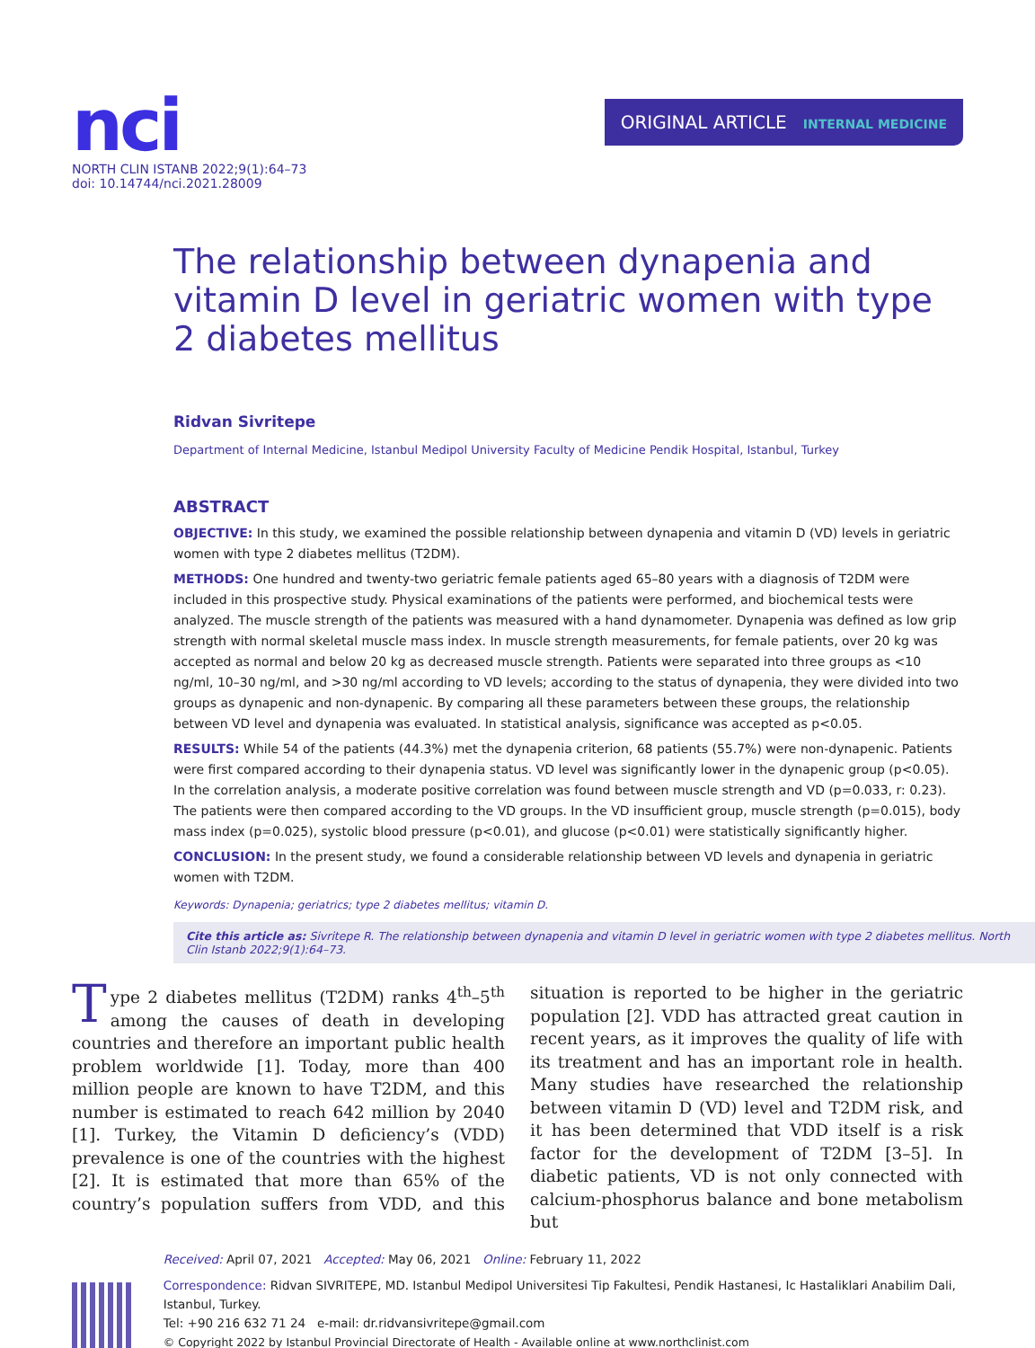nci
NORTH CLIN ISTANB 2022;9(1):64–73
doi: 10.14744/nci.2021.28009
ORIGINAL ARTICLE INTERNAL MEDICINE
The relationship between dynapenia and vitamin D level in geriatric women with type 2 diabetes mellitus
Ridvan Sivritepe
Department of Internal Medicine, Istanbul Medipol University Faculty of Medicine Pendik Hospital, Istanbul, Turkey
ABSTRACT
OBJECTIVE: In this study, we examined the possible relationship between dynapenia and vitamin D (VD) levels in geriatric women with type 2 diabetes mellitus (T2DM).
METHODS: One hundred and twenty-two geriatric female patients aged 65–80 years with a diagnosis of T2DM were included in this prospective study. Physical examinations of the patients were performed, and biochemical tests were analyzed. The muscle strength of the patients was measured with a hand dynamometer. Dynapenia was defined as low grip strength with normal skeletal muscle mass index. In muscle strength measurements, for female patients, over 20 kg was accepted as normal and below 20 kg as decreased muscle strength. Patients were separated into three groups as <10 ng/ml, 10–30 ng/ml, and >30 ng/ml according to VD levels; according to the status of dynapenia, they were divided into two groups as dynapenic and non-dynapenic. By comparing all these parameters between these groups, the relationship between VD level and dynapenia was evaluated. In statistical analysis, significance was accepted as p<0.05.
RESULTS: While 54 of the patients (44.3%) met the dynapenia criterion, 68 patients (55.7%) were non-dynapenic. Patients were first compared according to their dynapenia status. VD level was significantly lower in the dynapenic group (p<0.05). In the correlation analysis, a moderate positive correlation was found between muscle strength and VD (p=0.033, r: 0.23). The patients were then compared according to the VD groups. In the VD insufficient group, muscle strength (p=0.015), body mass index (p=0.025), systolic blood pressure (p<0.01), and glucose (p<0.01) were statistically significantly higher.
CONCLUSION: In the present study, we found a considerable relationship between VD levels and dynapenia in geriatric women with T2DM.
Keywords: Dynapenia; geriatrics; type 2 diabetes mellitus; vitamin D.
Cite this article as: Sivritepe R. The relationship between dynapenia and vitamin D level in geriatric women with type 2 diabetes mellitus. North Clin Istanb 2022;9(1):64–73.
Type 2 diabetes mellitus (T2DM) ranks 4<sup>th</sup>–5<sup>th</sup> among the causes of death in developing countries and therefore an important public health problem worldwide [1]. Today, more than 400 million people are known to have T2DM, and this number is estimated to reach 642 million by 2040 [1]. Turkey, the Vitamin D deficiency’s (VDD) prevalence is one of the countries with the highest [2]. It is estimated that more than 65% of the country’s population suffers from VDD, and this situation is reported to be higher in the geriatric population [2]. VDD has attracted great caution in recent years, as it improves the quality of life with its treatment and has an important role in health. Many studies have researched the relationship between vitamin D (VD) level and T2DM risk, and it has been determined that VDD itself is a risk factor for the development of T2DM [3–5]. In diabetic patients, VD is not only connected with calcium-phosphorus balance and bone metabolism but
Received: April 07, 2021 Accepted: May 06, 2021 Online: February 11, 2022
Correspondence: Ridvan SIVRITEPE, MD. Istanbul Medipol Universitesi Tip Fakultesi, Pendik Hastanesi, Ic Hastaliklari Anabilim Dali, Istanbul, Turkey.
Tel: +90 216 632 71 24 e-mail: dr.ridvansivritepe@gmail.com
© Copyright 2022 by Istanbul Provincial Directorate of Health - Available online at www.northclinist.com